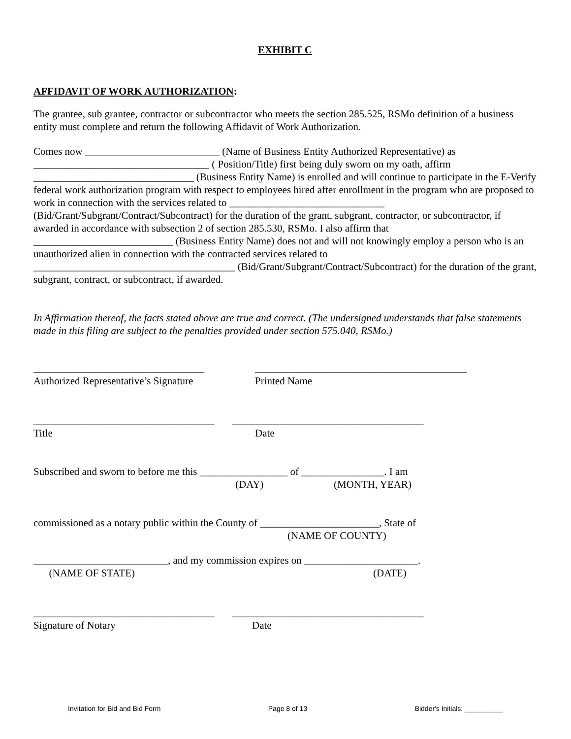EXHIBIT C
AFFIDAVIT OF WORK AUTHORIZATION:
The grantee, sub grantee, contractor or subcontractor who meets the section 285.525, RSMo definition of a business entity must complete and return the following Affidavit of Work Authorization.
Comes now __________________________ (Name of Business Entity Authorized Representative) as
__________________________________ ( Position/Title) first being duly sworn on my oath, affirm
_______________________________ (Business Entity Name) is enrolled and will continue to participate in the E-Verify federal work authorization program with respect to employees hired after enrollment in the program who are proposed to work in connection with the services related to ______________________________ (Bid/Grant/Subgrant/Contract/Subcontract) for the duration of the grant, subgrant, contractor, or subcontractor, if awarded in accordance with subsection 2 of section 285.530, RSMo. I also affirm that
___________________________ (Business Entity Name) does not and will not knowingly employ a person who is an unauthorized alien in connection with the contracted services related to
_______________________________________ (Bid/Grant/Subgrant/Contract/Subcontract) for the duration of the grant, subgrant, contract, or subcontract, if awarded.
In Affirmation thereof, the facts stated above are true and correct. (The undersigned understands that false statements made in this filing are subject to the penalties provided under section 575.040, RSMo.)
_________________________________ _________________________________________
Authorized Representative’s Signature Printed Name
___________________________________ _____________________________________
Title Date
Subscribed and sworn to before me this _________________ of ________________. I am
(DAY) (MONTH, YEAR)
commissioned as a notary public within the County of _______________________, State of
(NAME OF COUNTY)
__________________________, and my commission expires on ______________________.
(NAME OF STATE) (DATE)
___________________________________ _____________________________________
Signature of Notary Date
Invitation for Bid and Bid Form Page 8 of 13 Bidder's Initials: __________